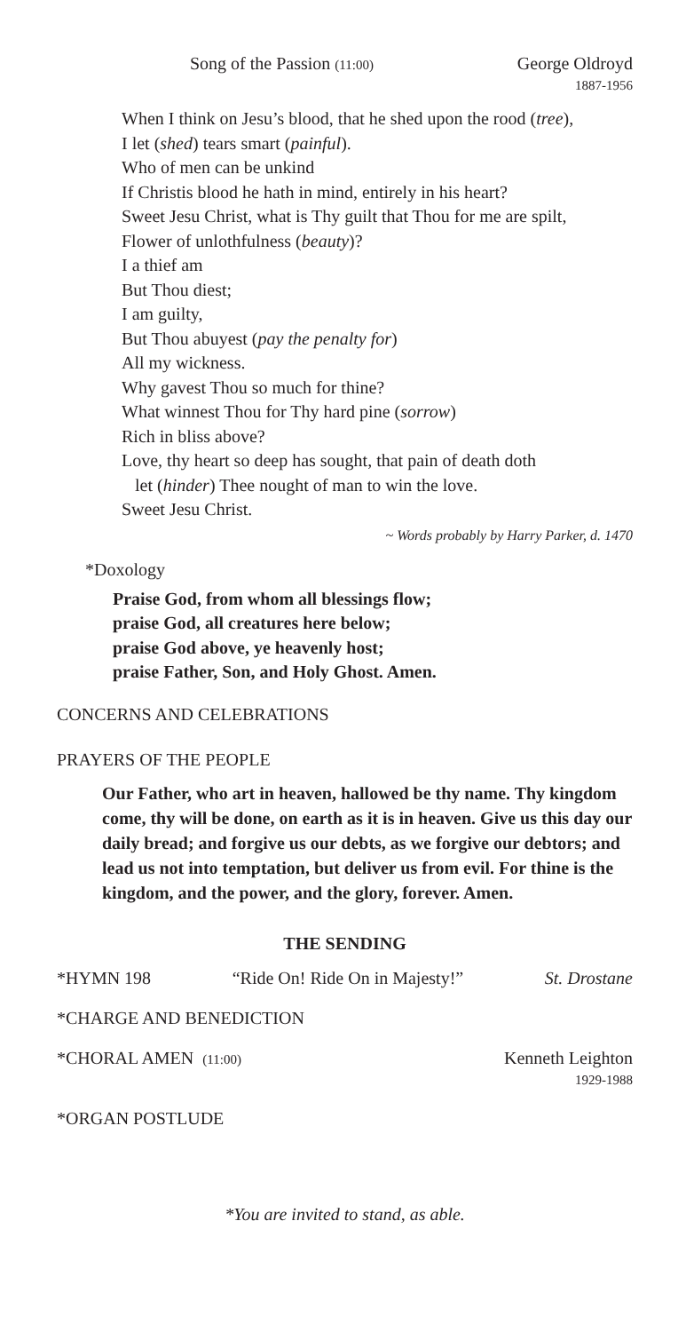Song of the Passion (11:00) George Oldroyd
1887-1956
When I think on Jesu’s blood, that he shed upon the rood (tree),
I let (shed) tears smart (painful).
Who of men can be unkind
If Christis blood he hath in mind, entirely in his heart?
Sweet Jesu Christ, what is Thy guilt that Thou for me are spilt,
Flower of unlothfulness (beauty)?
I a thief am
But Thou diest;
I am guilty,
But Thou abuyest (pay the penalty for)
All my wickness.
Why gavest Thou so much for thine?
What winnest Thou for Thy hard pine (sorrow)
Rich in bliss above?
Love, thy heart so deep has sought, that pain of death doth
let (hinder) Thee nought of man to win the love.
Sweet Jesu Christ.
~ Words probably by Harry Parker, d. 1470
*Doxology
Praise God, from whom all blessings flow;
praise God, all creatures here below;
praise God above, ye heavenly host;
praise Father, Son, and Holy Ghost. Amen.
CONCERNS AND CELEBRATIONS
PRAYERS OF THE PEOPLE
Our Father, who art in heaven, hallowed be thy name. Thy kingdom come, thy will be done, on earth as it is in heaven. Give us this day our daily bread; and forgive us our debts, as we forgive our debtors; and lead us not into temptation, but deliver us from evil. For thine is the kingdom, and the power, and the glory, forever. Amen.
THE SENDING
*HYMN 198 “Ride On! Ride On in Majesty!” St. Drostane
*CHARGE AND BENEDICTION
*CHORAL AMEN (11:00) Kenneth Leighton
1929-1988
*ORGAN POSTLUDE
*You are invited to stand, as able.